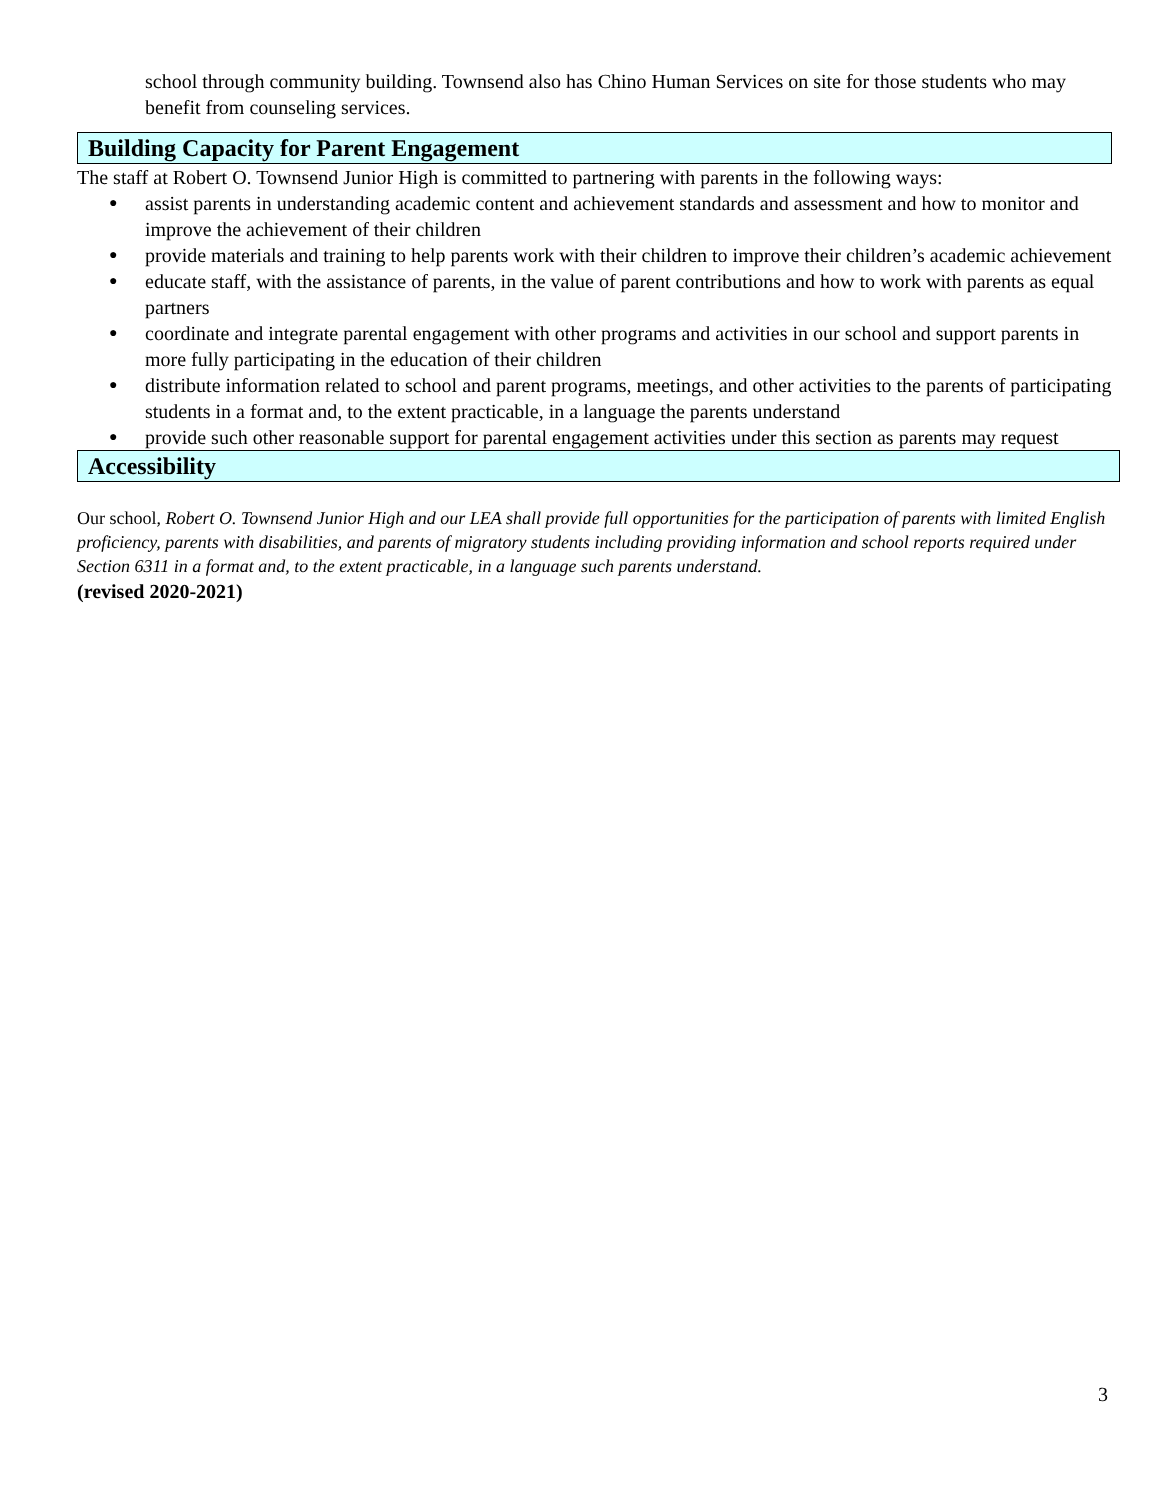school through community building. Townsend also has Chino Human Services on site for those students who may benefit from counseling services.
Building Capacity for Parent Engagement
The staff at Robert O. Townsend Junior High is committed to partnering with parents in the following ways:
● assist parents in understanding academic content and achievement standards and assessment and how to monitor and improve the achievement of their children
● provide materials and training to help parents work with their children to improve their children’s academic achievement
● educate staff, with the assistance of parents, in the value of parent contributions and how to work with parents as equal partners
● coordinate and integrate parental engagement with other programs and activities in our school and support parents in more fully participating in the education of their children
● distribute information related to school and parent programs, meetings, and other activities to the parents of participating students in a format and, to the extent practicable, in a language the parents understand
● provide such other reasonable support for parental engagement activities under this section as parents may request
Accessibility
Our school, Robert O. Townsend Junior High and our LEA shall provide full opportunities for the participation of parents with limited English proficiency, parents with disabilities, and parents of migratory students including providing information and school reports required under Section 6311 in a format and, to the extent practicable, in a language such parents understand.
(revised 2020-2021)
3